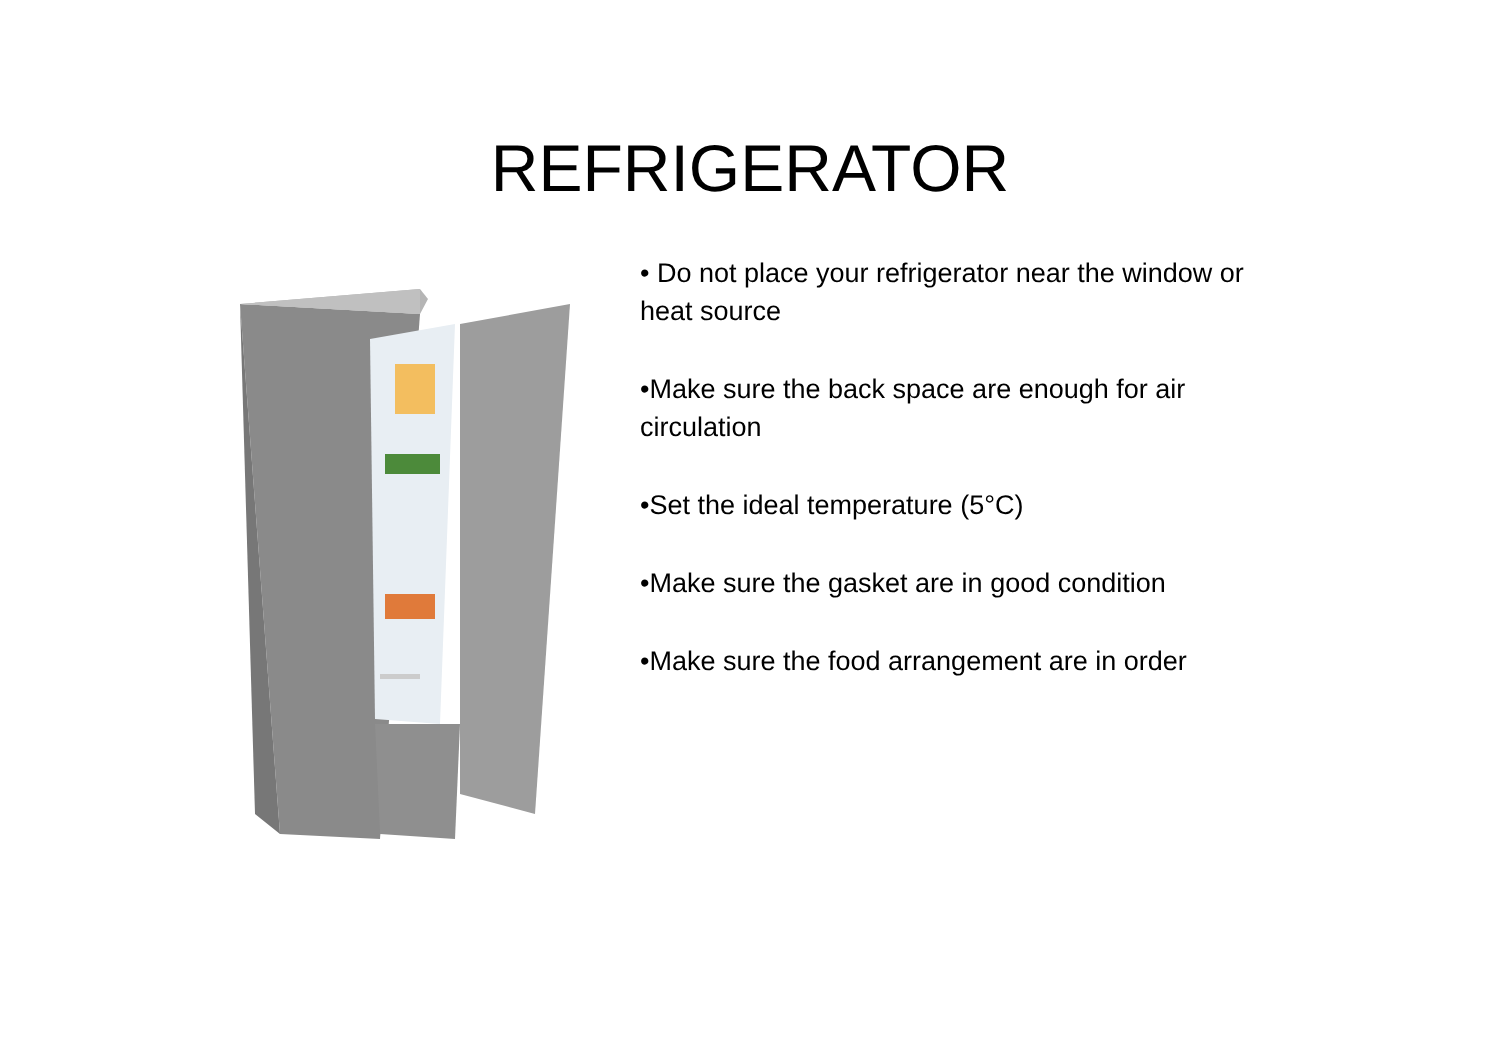REFRIGERATOR
• Do not place your refrigerator near the window or heat source
•Make sure the back space are enough for air circulation
•Set the ideal temperature (5°C)
•Make sure the gasket are in good condition
•Make sure the food arrangement are in order